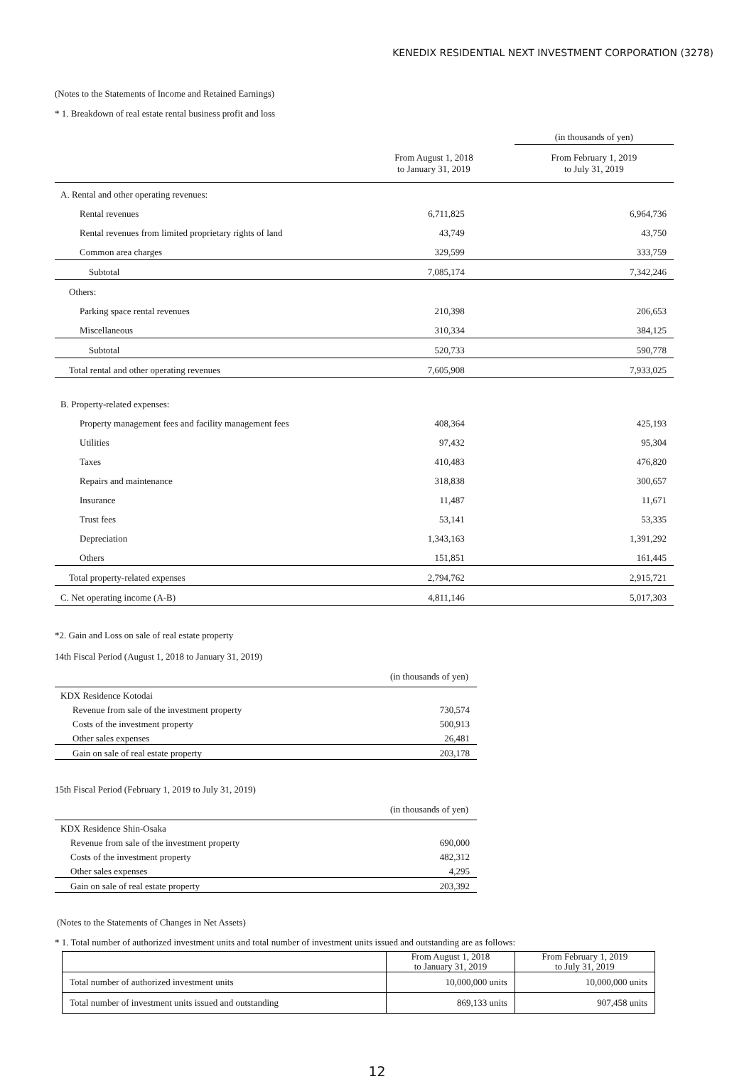KENEDIX RESIDENTIAL NEXT INVESTMENT CORPORATION (3278)
(Notes to the Statements of Income and Retained Earnings)
* 1. Breakdown of real estate rental business profit and loss
| | | (in thousands of yen) |
| | From August 1, 2018 to January 31, 2019 | From February 1, 2019 to July 31, 2019 |
| A. Rental and other operating revenues: | | |
| Rental revenues | 6,711,825 | 6,964,736 |
| Rental revenues from limited proprietary rights of land | 43,749 | 43,750 |
| Common area charges | 329,599 | 333,759 |
| Subtotal | 7,085,174 | 7,342,246 |
| Others: | | |
| Parking space rental revenues | 210,398 | 206,653 |
| Miscellaneous | 310,334 | 384,125 |
| Subtotal | 520,733 | 590,778 |
| Total rental and other operating revenues | 7,605,908 | 7,933,025 |
| B. Property-related expenses: | | |
| Property management fees and facility management fees | 408,364 | 425,193 |
| Utilities | 97,432 | 95,304 |
| Taxes | 410,483 | 476,820 |
| Repairs and maintenance | 318,838 | 300,657 |
| Insurance | 11,487 | 11,671 |
| Trust fees | 53,141 | 53,335 |
| Depreciation | 1,343,163 | 1,391,292 |
| Others | 151,851 | 161,445 |
| Total property-related expenses | 2,794,762 | 2,915,721 |
| C. Net operating income (A-B) | 4,811,146 | 5,017,303 |
*2. Gain and Loss on sale of real estate property
14th Fiscal Period (August 1, 2018 to January 31, 2019)
| | (in thousands of yen) |
| KDX Residence Kotodai | |
| Revenue from sale of the investment property | 730,574 |
| Costs of the investment property | 500,913 |
| Other sales expenses | 26,481 |
| Gain on sale of real estate property | 203,178 |
15th Fiscal Period (February 1, 2019 to July 31, 2019)
| | (in thousands of yen) |
| KDX Residence Shin-Osaka | |
| Revenue from sale of the investment property | 690,000 |
| Costs of the investment property | 482,312 |
| Other sales expenses | 4,295 |
| Gain on sale of real estate property | 203,392 |
(Notes to the Statements of Changes in Net Assets)
* 1. Total number of authorized investment units and total number of investment units issued and outstanding are as follows:
| | From August 1, 2018 to January 31, 2019 | From February 1, 2019 to July 31, 2019 |
| Total number of authorized investment units | 10,000,000 units | 10,000,000 units |
| Total number of investment units issued and outstanding | 869,133 units | 907,458 units |
12